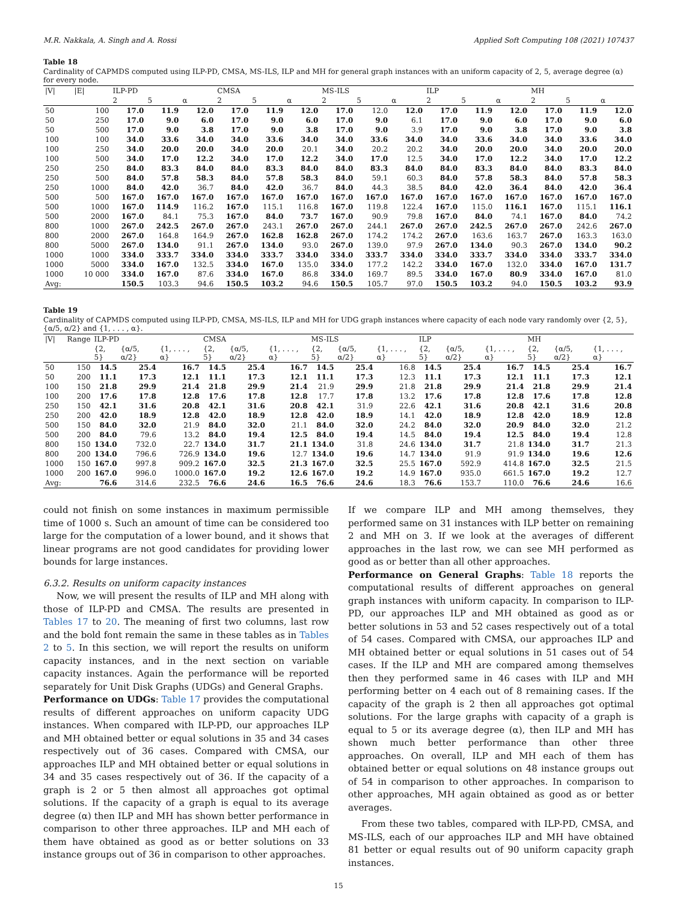M.R. Nakkala, A. Singh and A. Rossi Applied Soft Computing 108 (2021) 107437
Table 18
Cardinality of CAPMDS computed using ILP-PD, CMSA, MS-ILS, ILP and MH for general graph instances with an uniform capacity of 2, 5, average degree (α) for every node.
| /V/ | /E/ | ILP-PD | | | CMSA | | | MS-ILS | | | ILP | | | MH | | |
| --- | --- | --- | --- | --- | --- | --- | --- | --- | --- | --- | --- | --- | --- | --- | --- | --- |
| | | 2 | 5 | α | 2 | 5 | α | 2 | 5 | α | 2 | 5 | α | 2 | 5 | α |
| 50 | 100 | 17.0 | 11.9 | 12.0 | 17.0 | 11.9 | 12.0 | 17.0 | 12.0 | 12.0 | 17.0 | 11.9 | 12.0 | 17.0 | 11.9 | 12.0 |
| 50 | 250 | 17.0 | 9.0 | 6.0 | 17.0 | 9.0 | 6.0 | 17.0 | 9.0 | 6.1 | 17.0 | 9.0 | 6.0 | 17.0 | 9.0 | 6.0 |
| 50 | 500 | 17.0 | 9.0 | 3.8 | 17.0 | 9.0 | 3.8 | 17.0 | 9.0 | 3.9 | 17.0 | 9.0 | 3.8 | 17.0 | 9.0 | 3.8 |
| 100 | 100 | 34.0 | 33.6 | 34.0 | 34.0 | 33.6 | 34.0 | 34.0 | 33.6 | 34.0 | 34.0 | 33.6 | 34.0 | 34.0 | 33.6 | 34.0 |
| 100 | 250 | 34.0 | 20.0 | 20.0 | 34.0 | 20.0 | 20.1 | 34.0 | 20.2 | 20.2 | 34.0 | 20.0 | 20.0 | 34.0 | 20.0 | 20.0 |
| 100 | 500 | 34.0 | 17.0 | 12.2 | 34.0 | 17.0 | 12.2 | 34.0 | 17.0 | 12.5 | 34.0 | 17.0 | 12.2 | 34.0 | 17.0 | 12.2 |
| 250 | 250 | 84.0 | 83.3 | 84.0 | 84.0 | 83.3 | 84.0 | 84.0 | 83.3 | 84.0 | 84.0 | 83.3 | 84.0 | 84.0 | 83.3 | 84.0 |
| 250 | 500 | 84.0 | 57.8 | 58.3 | 84.0 | 57.8 | 58.3 | 84.0 | 59.1 | 60.3 | 84.0 | 57.8 | 58.3 | 84.0 | 57.8 | 58.3 |
| 250 | 1000 | 84.0 | 42.0 | 36.7 | 84.0 | 42.0 | 36.7 | 84.0 | 44.3 | 38.5 | 84.0 | 42.0 | 36.4 | 84.0 | 42.0 | 36.4 |
| 500 | 500 | 167.0 | 167.0 | 167.0 | 167.0 | 167.0 | 167.0 | 167.0 | 167.0 | 167.0 | 167.0 | 167.0 | 167.0 | 167.0 | 167.0 | 167.0 |
| 500 | 1000 | 167.0 | 114.9 | 116.2 | 167.0 | 115.1 | 116.8 | 167.0 | 119.8 | 122.4 | 167.0 | 115.0 | 116.1 | 167.0 | 115.1 | 116.1 |
| 500 | 2000 | 167.0 | 84.1 | 75.3 | 167.0 | 84.0 | 73.7 | 167.0 | 90.9 | 79.8 | 167.0 | 84.0 | 74.1 | 167.0 | 84.0 | 74.2 |
| 800 | 1000 | 267.0 | 242.5 | 267.0 | 267.0 | 243.1 | 267.0 | 267.0 | 244.1 | 267.0 | 267.0 | 242.5 | 267.0 | 267.0 | 242.6 | 267.0 |
| 800 | 2000 | 267.0 | 164.8 | 164.9 | 267.0 | 162.8 | 162.8 | 267.0 | 174.2 | 174.2 | 267.0 | 163.6 | 163.7 | 267.0 | 163.3 | 163.0 |
| 800 | 5000 | 267.0 | 134.0 | 91.1 | 267.0 | 134.0 | 93.0 | 267.0 | 139.0 | 97.9 | 267.0 | 134.0 | 90.3 | 267.0 | 134.0 | 90.2 |
| 1000 | 1000 | 334.0 | 333.7 | 334.0 | 334.0 | 333.7 | 334.0 | 334.0 | 333.7 | 334.0 | 334.0 | 333.7 | 334.0 | 334.0 | 333.7 | 334.0 |
| 1000 | 5000 | 334.0 | 167.0 | 132.5 | 334.0 | 167.0 | 135.0 | 334.0 | 177.2 | 142.2 | 334.0 | 167.0 | 132.0 | 334.0 | 167.0 | 131.7 |
| 1000 | 10 000 | 334.0 | 167.0 | 87.6 | 334.0 | 167.0 | 86.8 | 334.0 | 169.7 | 89.5 | 334.0 | 167.0 | 80.9 | 334.0 | 167.0 | 81.0 |
| Avg: | | 150.5 | 103.3 | 94.6 | 150.5 | 103.2 | 94.6 | 150.5 | 105.7 | 97.0 | 150.5 | 103.2 | 94.0 | 150.5 | 103.2 | 93.9 |
Table 19
Cardinality of CAPMDS computed using ILP-PD, CMSA, MS-ILS, ILP and MH for UDG graph instances where capacity of each node vary randomly over {2, 5}, {α/5, α/2} and {1, . . . , α}.
| /V/ | Range | ILP-PD | | | CMSA | | | MS-ILS | | | ILP | | | MH | | |
| --- | --- | --- | --- | --- | --- | --- | --- | --- | --- | --- | --- | --- | --- | --- | --- | --- |
| | | {2, 5} | {α/5, α/2} | {1, . . . , α} | {2, 5} | {α/5, α/2} | {1, . . . , α} | {2, 5} | {α/5, α/2} | {1, . . . , α} | {2, 5} | {α/5, α/2} | {1, . . . , α} | {2, 5} | {α/5, α/2} | {1, . . . , α} |
| 50 | 150 | 14.5 | 25.4 | 16.7 | 14.5 | 25.4 | 16.7 | 14.5 | 25.4 | 16.8 | 14.5 | 25.4 | 16.7 | 14.5 | 25.4 | 16.7 |
| 50 | 200 | 11.1 | 17.3 | 12.1 | 11.1 | 17.3 | 12.1 | 11.1 | 17.3 | 12.3 | 11.1 | 17.3 | 12.1 | 11.1 | 17.3 | 12.1 |
| 100 | 150 | 21.8 | 29.9 | 21.4 | 21.8 | 29.9 | 21.4 | 21.9 | 29.9 | 21.8 | 21.8 | 29.9 | 21.4 | 21.8 | 29.9 | 21.4 |
| 100 | 200 | 17.6 | 17.8 | 12.8 | 17.6 | 17.8 | 12.8 | 17.7 | 17.8 | 13.2 | 17.6 | 17.8 | 12.8 | 17.6 | 17.8 | 12.8 |
| 250 | 150 | 42.1 | 31.6 | 20.8 | 42.1 | 31.6 | 20.8 | 42.1 | 31.9 | 22.6 | 42.1 | 31.6 | 20.8 | 42.1 | 31.6 | 20.8 |
| 250 | 200 | 42.0 | 18.9 | 12.8 | 42.0 | 18.9 | 12.8 | 42.0 | 18.9 | 14.1 | 42.0 | 18.9 | 12.8 | 42.0 | 18.9 | 12.8 |
| 500 | 150 | 84.0 | 32.0 | 21.9 | 84.0 | 32.0 | 21.1 | 84.0 | 32.0 | 24.2 | 84.0 | 32.0 | 20.9 | 84.0 | 32.0 | 21.2 |
| 500 | 200 | 84.0 | 79.6 | 13.2 | 84.0 | 19.4 | 12.5 | 84.0 | 19.4 | 14.5 | 84.0 | 19.4 | 12.5 | 84.0 | 19.4 | 12.8 |
| 800 | 150 | 134.0 | 732.0 | 22.7 | 134.0 | 31.7 | 21.1 | 134.0 | 31.8 | 24.6 | 134.0 | 31.7 | 21.8 | 134.0 | 31.7 | 21.3 |
| 800 | 200 | 134.0 | 796.6 | 726.9 | 134.0 | 19.6 | 12.7 | 134.0 | 19.6 | 14.7 | 134.0 | 91.9 | 91.9 | 134.0 | 19.6 | 12.6 |
| 1000 | 150 | 167.0 | 997.8 | 909.2 | 167.0 | 32.5 | 21.3 | 167.0 | 32.5 | 25.5 | 167.0 | 592.9 | 414.8 | 167.0 | 32.5 | 21.5 |
| 1000 | 200 | 167.0 | 996.0 | 1000.0 | 167.0 | 19.2 | 12.6 | 167.0 | 19.2 | 14.9 | 167.0 | 935.0 | 661.5 | 167.0 | 19.2 | 12.7 |
| Avg: | | 76.6 | 314.6 | 232.5 | 76.6 | 24.6 | 16.5 | 76.6 | 24.6 | 18.3 | 76.6 | 153.7 | 110.0 | 76.6 | 24.6 | 16.6 |
could not finish on some instances in maximum permissible time of 1000 s. Such an amount of time can be considered too large for the computation of a lower bound, and it shows that linear programs are not good candidates for providing lower bounds for large instances.
6.3.2. Results on uniform capacity instances
Now, we will present the results of ILP and MH along with those of ILP-PD and CMSA. The results are presented in Tables 17 to 20. The meaning of first two columns, last row and the bold font remain the same in these tables as in Tables 2 to 5. In this section, we will report the results on uniform capacity instances, and in the next section on variable capacity instances. Again the performance will be reported separately for Unit Disk Graphs (UDGs) and General Graphs.
Performance on UDGs: Table 17 provides the computational results of different approaches on uniform capacity UDG instances. When compared with ILP-PD, our approaches ILP and MH obtained better or equal solutions in 35 and 34 cases respectively out of 36 cases. Compared with CMSA, our approaches ILP and MH obtained better or equal solutions in 34 and 35 cases respectively out of 36. If the capacity of a graph is 2 or 5 then almost all approaches got optimal solutions. If the capacity of a graph is equal to its average degree (α) then ILP and MH has shown better performance in comparison to other three approaches. ILP and MH each of them have obtained as good as or better solutions on 33 instance groups out of 36 in comparison to other approaches.
If we compare ILP and MH among themselves, they performed same on 31 instances with ILP better on remaining 2 and MH on 3. If we look at the averages of different approaches in the last row, we can see MH performed as good as or better than all other approaches.
Performance on General Graphs: Table 18 reports the computational results of different approaches on general graph instances with uniform capacity. In comparison to ILP-PD, our approaches ILP and MH obtained as good as or better solutions in 53 and 52 cases respectively out of a total of 54 cases. Compared with CMSA, our approaches ILP and MH obtained better or equal solutions in 51 cases out of 54 cases. If the ILP and MH are compared among themselves then they performed same in 46 cases with ILP and MH performing better on 4 each out of 8 remaining cases. If the capacity of the graph is 2 then all approaches got optimal solutions. For the large graphs with capacity of a graph is equal to 5 or its average degree (α), then ILP and MH has shown much better performance than other three approaches. On overall, ILP and MH each of them has obtained better or equal solutions on 48 instance groups out of 54 in comparison to other approaches. In comparison to other approaches, MH again obtained as good as or better averages.
From these two tables, compared with ILP-PD, CMSA, and MS-ILS, each of our approaches ILP and MH have obtained 81 better or equal results out of 90 uniform capacity graph instances.
15